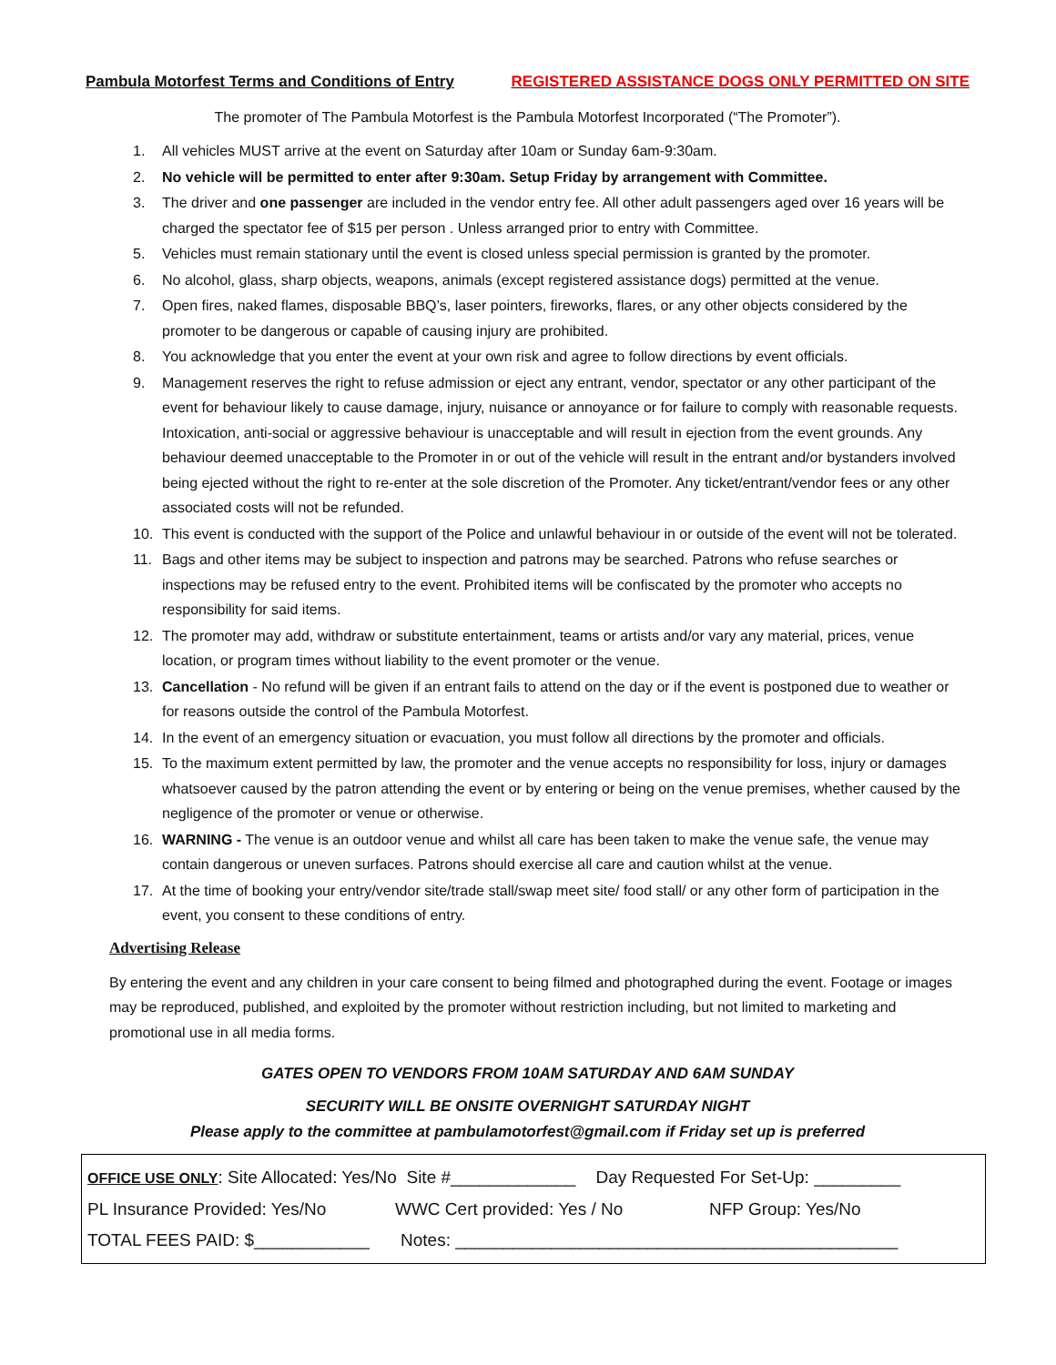Pambula Motorfest Terms and Conditions of Entry REGISTERED ASSISTANCE DOGS ONLY PERMITTED ON SITE
The promoter of The Pambula Motorfest is the Pambula Motorfest Incorporated (“The Promoter”).
1. All vehicles MUST arrive at the event on Saturday after 10am or Sunday 6am-9:30am.
2. No vehicle will be permitted to enter after 9:30am. Setup Friday by arrangement with Committee.
3. The driver and one passenger are included in the vendor entry fee. All other adult passengers aged over 16 years will be charged the spectator fee of $15 per person . Unless arranged prior to entry with Committee.
5. Vehicles must remain stationary until the event is closed unless special permission is granted by the promoter.
6. No alcohol, glass, sharp objects, weapons, animals (except registered assistance dogs) permitted at the venue.
7. Open fires, naked flames, disposable BBQ’s, laser pointers, fireworks, flares, or any other objects considered by the promoter to be dangerous or capable of causing injury are prohibited.
8. You acknowledge that you enter the event at your own risk and agree to follow directions by event officials.
9. Management reserves the right to refuse admission or eject any entrant, vendor, spectator or any other participant of the event for behaviour likely to cause damage, injury, nuisance or annoyance or for failure to comply with reasonable requests. Intoxication, anti-social or aggressive behaviour is unacceptable and will result in ejection from the event grounds. Any behaviour deemed unacceptable to the Promoter in or out of the vehicle will result in the entrant and/or bystanders involved being ejected without the right to re-enter at the sole discretion of the Promoter. Any ticket/entrant/vendor fees or any other associated costs will not be refunded.
10. This event is conducted with the support of the Police and unlawful behaviour in or outside of the event will not be tolerated.
11. Bags and other items may be subject to inspection and patrons may be searched. Patrons who refuse searches or inspections may be refused entry to the event. Prohibited items will be confiscated by the promoter who accepts no responsibility for said items.
12. The promoter may add, withdraw or substitute entertainment, teams or artists and/or vary any material, prices, venue location, or program times without liability to the event promoter or the venue.
13. Cancellation - No refund will be given if an entrant fails to attend on the day or if the event is postponed due to weather or for reasons outside the control of the Pambula Motorfest.
14. In the event of an emergency situation or evacuation, you must follow all directions by the promoter and officials.
15. To the maximum extent permitted by law, the promoter and the venue accepts no responsibility for loss, injury or damages whatsoever caused by the patron attending the event or by entering or being on the venue premises, whether caused by the negligence of the promoter or venue or otherwise.
16. WARNING - The venue is an outdoor venue and whilst all care has been taken to make the venue safe, the venue may contain dangerous or uneven surfaces. Patrons should exercise all care and caution whilst at the venue.
17. At the time of booking your entry/vendor site/trade stall/swap meet site/ food stall/ or any other form of participation in the event, you consent to these conditions of entry.
Advertising Release
By entering the event and any children in your care consent to being filmed and photographed during the event. Footage or images may be reproduced, published, and exploited by the promoter without restriction including, but not limited to marketing and promotional use in all media forms.
GATES OPEN TO VENDORS FROM 10AM SATURDAY AND 6AM SUNDAY
SECURITY WILL BE ONSITE OVERNIGHT SATURDAY NIGHT
Please apply to the committee at pambulamotorfest@gmail.com if Friday set up is preferred
OFFICE USE ONLY: Site Allocated: Yes/No Site #_____________ Day Requested For Set-Up: _________
PL Insurance Provided: Yes/No WWC Cert provided: Yes / No NFP Group: Yes/No
TOTAL FEES PAID: $____________ Notes: ______________________________________________